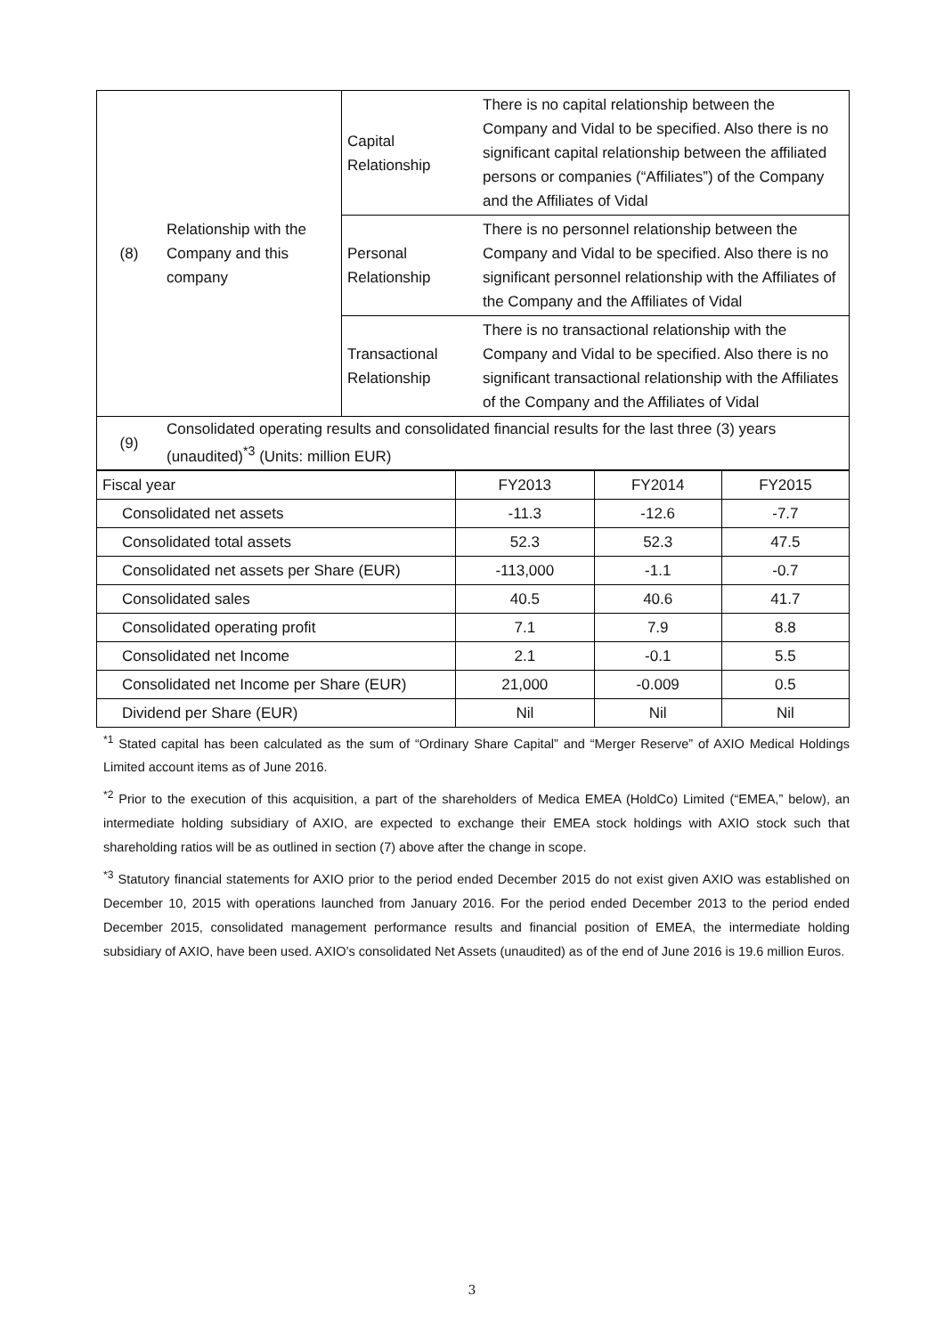| (8) | Relationship with the Company and this company | Capital Relationship | There is no capital relationship between the Company and Vidal to be specified. Also there is no significant capital relationship between the affiliated persons or companies (“Affiliates”) of the Company and the Affiliates of Vidal |
| | | Personal Relationship | There is no personnel relationship between the Company and Vidal to be specified. Also there is no significant personnel relationship with the Affiliates of the Company and the Affiliates of Vidal |
| | | Transactional Relationship | There is no transactional relationship with the Company and Vidal to be specified. Also there is no significant transactional relationship with the Affiliates of the Company and the Affiliates of Vidal |
| (9) | Consolidated operating results and consolidated financial results for the last three (3) years (unaudited)<sup>*3</sup> (Units: million EUR) | | |
| Fiscal year | FY2013 | FY2014 | FY2015 |
| Consolidated net assets | -11.3 | -12.6 | -7.7 |
| Consolidated total assets | 52.3 | 52.3 | 47.5 |
| Consolidated net assets per Share (EUR) | -113,000 | -1.1 | -0.7 |
| Consolidated sales | 40.5 | 40.6 | 41.7 |
| Consolidated operating profit | 7.1 | 7.9 | 8.8 |
| Consolidated net Income | 2.1 | -0.1 | 5.5 |
| Consolidated net Income per Share (EUR) | 21,000 | -0.009 | 0.5 |
| Dividend per Share (EUR) | Nil | Nil | Nil |
<sup>*1</sup> Stated capital has been calculated as the sum of “Ordinary Share Capital” and “Merger Reserve” of AXIO Medical Holdings Limited account items as of June 2016.
<sup>*2</sup> Prior to the execution of this acquisition, a part of the shareholders of Medica EMEA (HoldCo) Limited (“EMEA,” below), an intermediate holding subsidiary of AXIO, are expected to exchange their EMEA stock holdings with AXIO stock such that shareholding ratios will be as outlined in section (7) above after the change in scope.
<sup>*3</sup> Statutory financial statements for AXIO prior to the period ended December 2015 do not exist given AXIO was established on December 10, 2015 with operations launched from January 2016. For the period ended December 2013 to the period ended December 2015, consolidated management performance results and financial position of EMEA, the intermediate holding subsidiary of AXIO, have been used. AXIO’s consolidated Net Assets (unaudited) as of the end of June 2016 is 19.6 million Euros.
3